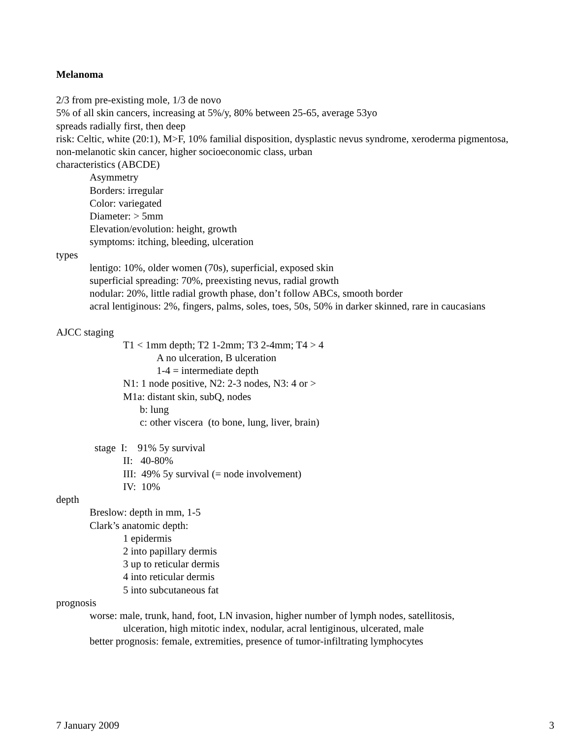Melanoma
2/3 from pre-existing mole, 1/3 de novo
5% of all skin cancers, increasing at 5%/y, 80% between 25-65, average 53yo
spreads radially first, then deep
risk: Celtic, white (20:1), M>F, 10% familial disposition, dysplastic nevus syndrome, xeroderma pigmentosa,
non-melanotic skin cancer, higher socioeconomic class, urban
characteristics (ABCDE)
Asymmetry
Borders: irregular
Color: variegated
Diameter: > 5mm
Elevation/evolution: height, growth
symptoms: itching, bleeding, ulceration
types
lentigo: 10%, older women (70s), superficial, exposed skin
superficial spreading: 70%, preexisting nevus, radial growth
nodular: 20%, little radial growth phase, don’t follow ABCs, smooth border
acral lentiginous: 2%, fingers, palms, soles, toes, 50s, 50% in darker skinned, rare in caucasians
AJCC staging
T1 < 1mm depth; T2 1-2mm; T3 2-4mm; T4 > 4
A no ulceration, B ulceration
1-4 = intermediate depth
N1: 1 node positive, N2: 2-3 nodes, N3: 4 or >
M1a: distant skin, subQ, nodes
b: lung
c: other viscera (to bone, lung, liver, brain)
stage I: 91% 5y survival
II: 40-80%
III: 49% 5y survival (= node involvement)
IV: 10%
depth
Breslow: depth in mm, 1-5
Clark’s anatomic depth:
1 epidermis
2 into papillary dermis
3 up to reticular dermis
4 into reticular dermis
5 into subcutaneous fat
prognosis
worse: male, trunk, hand, foot, LN invasion, higher number of lymph nodes, satellitosis,
ulceration, high mitotic index, nodular, acral lentiginous, ulcerated, male
better prognosis: female, extremities, presence of tumor-infiltrating lymphocytes
7 January 2009 3